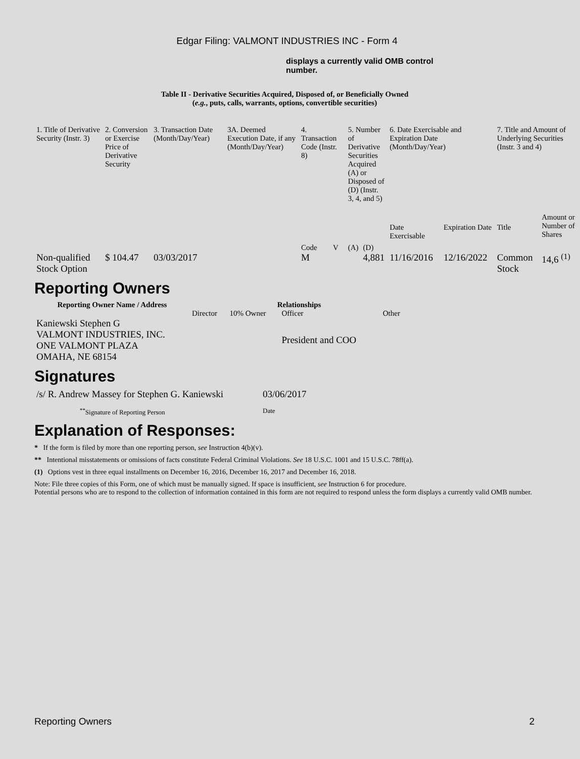Edgar Filing: VALMONT INDUSTRIES INC - Form 4
displays a currently valid OMB control number.
Table II - Derivative Securities Acquired, Disposed of, or Beneficially Owned
(e.g., puts, calls, warrants, options, convertible securities)
| 1. Title of Derivative Security (Instr. 3) | 2. Conversion or Exercise Price of Derivative Security | 3. Transaction Date (Month/Day/Year) | 3A. Deemed Execution Date, if any (Month/Day/Year) | 4. Transaction Code (Instr. 8) | | 5. Number of Derivative Securities Acquired (A) or Disposed of (D) (Instr. 3, 4, and 5) | | 6. Date Exercisable and Expiration Date (Month/Day/Year) | | 7. Title and Amount of Underlying Securities (Instr. 3 and 4) | |
| | | | | Code | V | (A) | (D) | Date Exercisable | Expiration Date | Title | Amount or Number of Shares |
| Non-qualified Stock Option | $ 104.47 | 03/03/2017 | | M | | | 4,881 | 11/16/2016 | 12/16/2022 | Common Stock | 14,6 <sup>(1)</sup> |
Reporting Owners
| Reporting Owner Name / Address | Relationships | | | |
| --- | --- | --- | --- | --- |
| | Director | 10% Owner | Officer | Other |
| Kaniewski Stephen G VALMONT INDUSTRIES, INC. ONE VALMONT PLAZA OMAHA, NE 68154 | | | President and COO | |
Signatures
| /s/ R. Andrew Massey for Stephen G. Kaniewski | 03/06/2017 |
| <sup>**</sup> Signature of Reporting Person | Date |
Explanation of Responses:
* If the form is filed by more than one reporting person, see Instruction 4(b)(v).
** Intentional misstatements or omissions of facts constitute Federal Criminal Violations. See 18 U.S.C. 1001 and 15 U.S.C. 78ff(a).
(1) Options vest in three equal installments on December 16, 2016, December 16, 2017 and December 16, 2018.
Note: File three copies of this Form, one of which must be manually signed. If space is insufficient, see Instruction 6 for procedure.
Potential persons who are to respond to the collection of information contained in this form are not required to respond unless the form displays a currently valid OMB number.
Reporting Owners 2